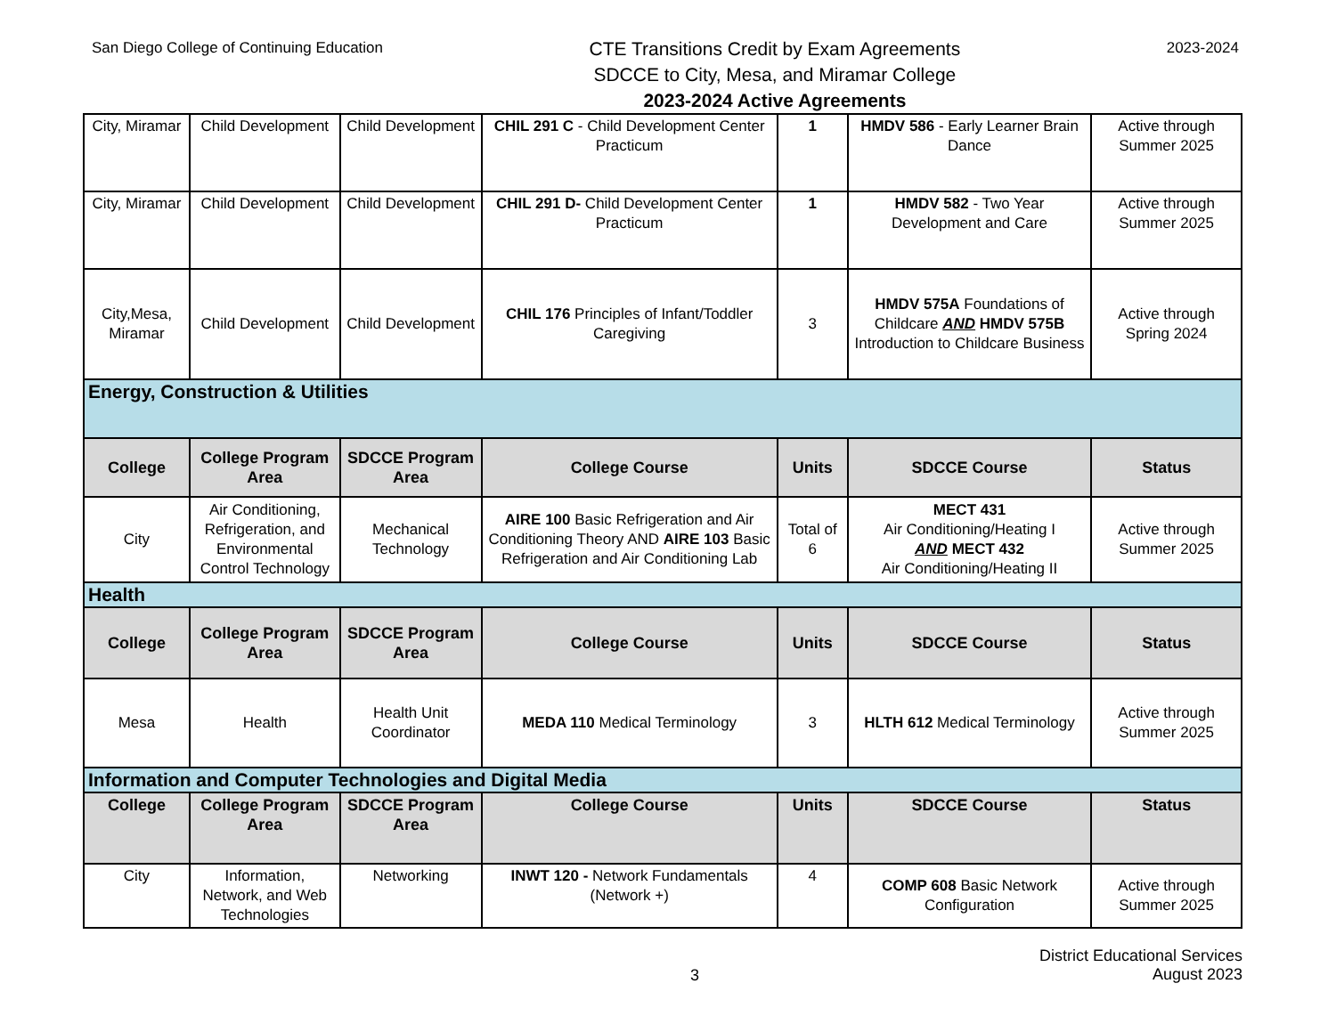San Diego College of Continuing Education
CTE Transitions Credit by Exam Agreements
SDCCE to City, Mesa, and Miramar College
2023-2024 Active Agreements
2023-2024
| City, Miramar | Child Development | Child Development | CHIL 291 C - Child Development Center Practicum | 1 | HMDV 586 - Early Learner Brain Dance | Active through Summer 2025 |
| City, Miramar | Child Development | Child Development | CHIL 291 D- Child Development Center Practicum | 1 | HMDV 582 - Two Year Development and Care | Active through Summer 2025 |
| City,Mesa, Miramar | Child Development | Child Development | CHIL 176 Principles of Infant/Toddler Caregiving | 3 | HMDV 575A Foundations of Childcare AND HMDV 575B Introduction to Childcare Business | Active through Spring 2024 |
| Energy, Construction & Utilities | | | | | | |
| College | College Program Area | SDCCE Program Area | College Course | Units | SDCCE Course | Status |
| City | Air Conditioning, Refrigeration, and Environmental Control Technology | Mechanical Technology | AIRE 100 Basic Refrigeration and Air Conditioning Theory AND AIRE 103 Basic Refrigeration and Air Conditioning Lab | Total of 6 | MECT 431 Air Conditioning/Heating I AND MECT 432 Air Conditioning/Heating II | Active through Summer 2025 |
| Health | | | | | | |
| College | College Program Area | SDCCE Program Area | College Course | Units | SDCCE Course | Status |
| Mesa | Health | Health Unit Coordinator | MEDA 110 Medical Terminology | 3 | HLTH 612 Medical Terminology | Active through Summer 2025 |
| Information and Computer Technologies and Digital Media | | | | | | |
| College | College Program Area | SDCCE Program Area | College Course | Units | SDCCE Course | Status |
| City | Information, Network, and Web Technologies | Networking | INWT 120 - Network Fundamentals (Network +) | 4 | COMP 608 Basic Network Configuration | Active through Summer 2025 |
3
District Educational Services
August 2023